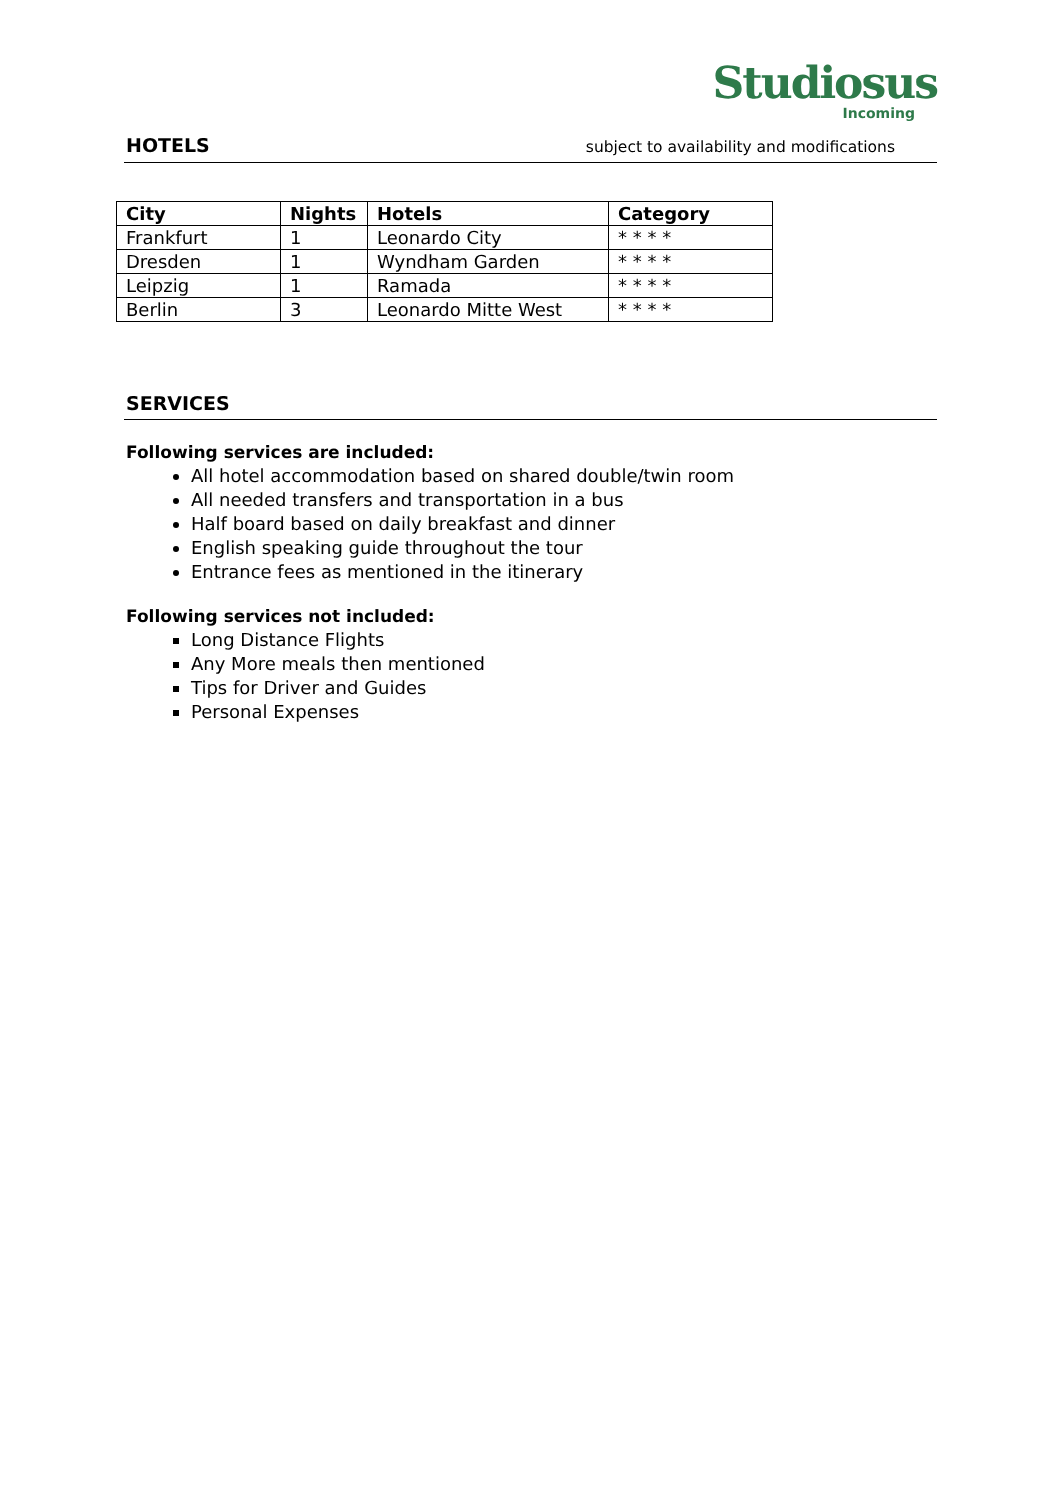Studiosus
Incoming
HOTELS
subject to availability and modifications
| City | Nights | Hotels | Category |
| --- | --- | --- | --- |
| Frankfurt | 1 | Leonardo City | * * * * |
| Dresden | 1 | Wyndham Garden | * * * * |
| Leipzig | 1 | Ramada | * * * * |
| Berlin | 3 | Leonardo Mitte West | * * * * |
SERVICES
Following services are included:
All hotel accommodation based on shared double/twin room
All needed transfers and transportation in a bus
Half board based on daily breakfast and dinner
English speaking guide throughout the tour
Entrance fees as mentioned in the itinerary
Following services not included:
Long Distance Flights
Any More meals then mentioned
Tips for Driver and Guides
Personal Expenses